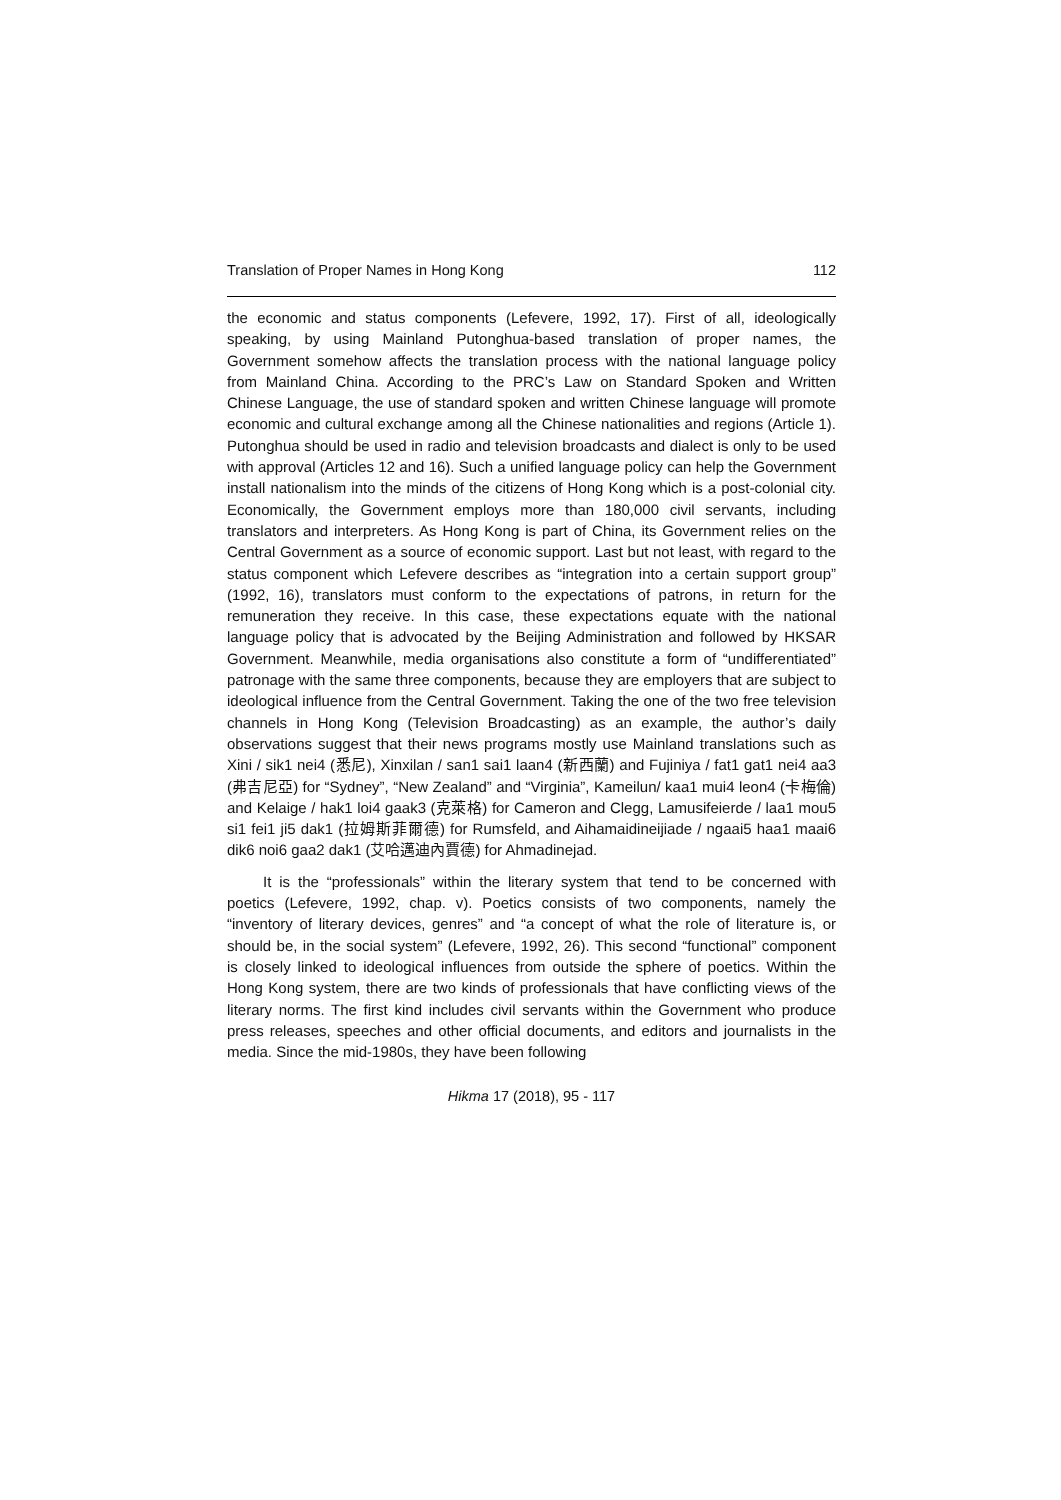Translation of Proper Names in Hong Kong 112
the economic and status components (Lefevere, 1992, 17). First of all, ideologically speaking, by using Mainland Putonghua-based translation of proper names, the Government somehow affects the translation process with the national language policy from Mainland China. According to the PRC’s Law on Standard Spoken and Written Chinese Language, the use of standard spoken and written Chinese language will promote economic and cultural exchange among all the Chinese nationalities and regions (Article 1). Putonghua should be used in radio and television broadcasts and dialect is only to be used with approval (Articles 12 and 16). Such a unified language policy can help the Government install nationalism into the minds of the citizens of Hong Kong which is a post-colonial city. Economically, the Government employs more than 180,000 civil servants, including translators and interpreters. As Hong Kong is part of China, its Government relies on the Central Government as a source of economic support. Last but not least, with regard to the status component which Lefevere describes as “integration into a certain support group” (1992, 16), translators must conform to the expectations of patrons, in return for the remuneration they receive. In this case, these expectations equate with the national language policy that is advocated by the Beijing Administration and followed by HKSAR Government. Meanwhile, media organisations also constitute a form of “undifferentiated” patronage with the same three components, because they are employers that are subject to ideological influence from the Central Government. Taking the one of the two free television channels in Hong Kong (Television Broadcasting) as an example, the author’s daily observations suggest that their news programs mostly use Mainland translations such as Xini / sik1 nei4 (悉尼), Xinxilan / san1 sai1 laan4 (新西蘭) and Fujiniya / fat1 gat1 nei4 aa3 (弗吉尼亞) for “Sydney”, “New Zealand” and “Virginia”, Kameilun/ kaa1 mui4 leon4 (卡梅倫) and Kelaige / hak1 loi4 gaak3 (克萊格) for Cameron and Clegg, Lamusifeierde / laa1 mou5 si1 fei1 ji5 dak1 (拉姆斯菲爾德) for Rumsfeld, and Aihamaidineijiade / ngaai5 haa1 maai6 dik6 noi6 gaa2 dak1 (艾哈邁迪內賈德) for Ahmadinejad.
It is the “professionals” within the literary system that tend to be concerned with poetics (Lefevere, 1992, chap. v). Poetics consists of two components, namely the “inventory of literary devices, genres” and “a concept of what the role of literature is, or should be, in the social system” (Lefevere, 1992, 26). This second “functional” component is closely linked to ideological influences from outside the sphere of poetics. Within the Hong Kong system, there are two kinds of professionals that have conflicting views of the literary norms. The first kind includes civil servants within the Government who produce press releases, speeches and other official documents, and editors and journalists in the media. Since the mid-1980s, they have been following
Hikma 17 (2018), 95 - 117